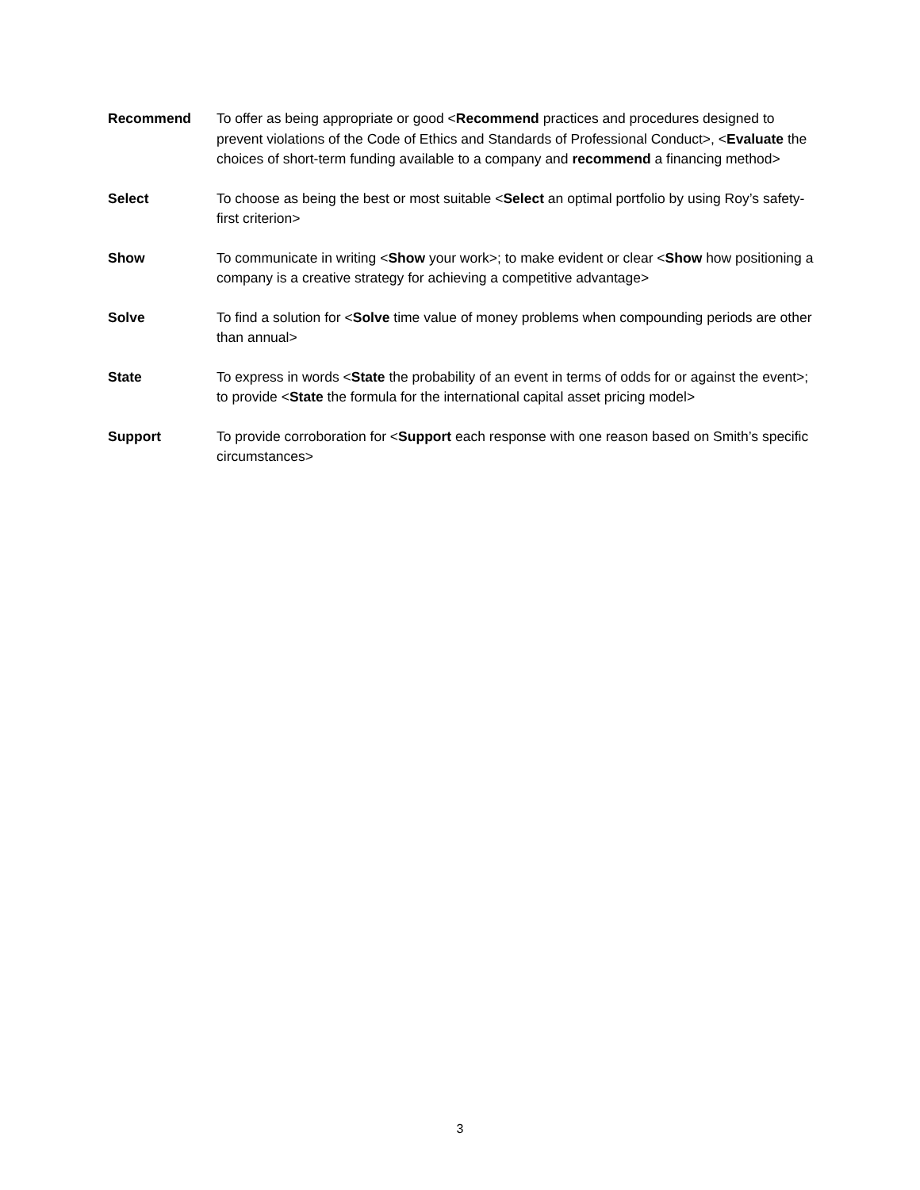Recommend To offer as being appropriate or good <Recommend practices and procedures designed to prevent violations of the Code of Ethics and Standards of Professional Conduct>, <Evaluate the choices of short-term funding available to a company and recommend a financing method>
Select To choose as being the best or most suitable <Select an optimal portfolio by using Roy’s safety-first criterion>
Show To communicate in writing <Show your work>; to make evident or clear <Show how positioning a company is a creative strategy for achieving a competitive advantage>
Solve To find a solution for <Solve time value of money problems when compounding periods are other than annual>
State To express in words <State the probability of an event in terms of odds for or against the event>; to provide <State the formula for the international capital asset pricing model>
Support To provide corroboration for <Support each response with one reason based on Smith’s specific circumstances>
3